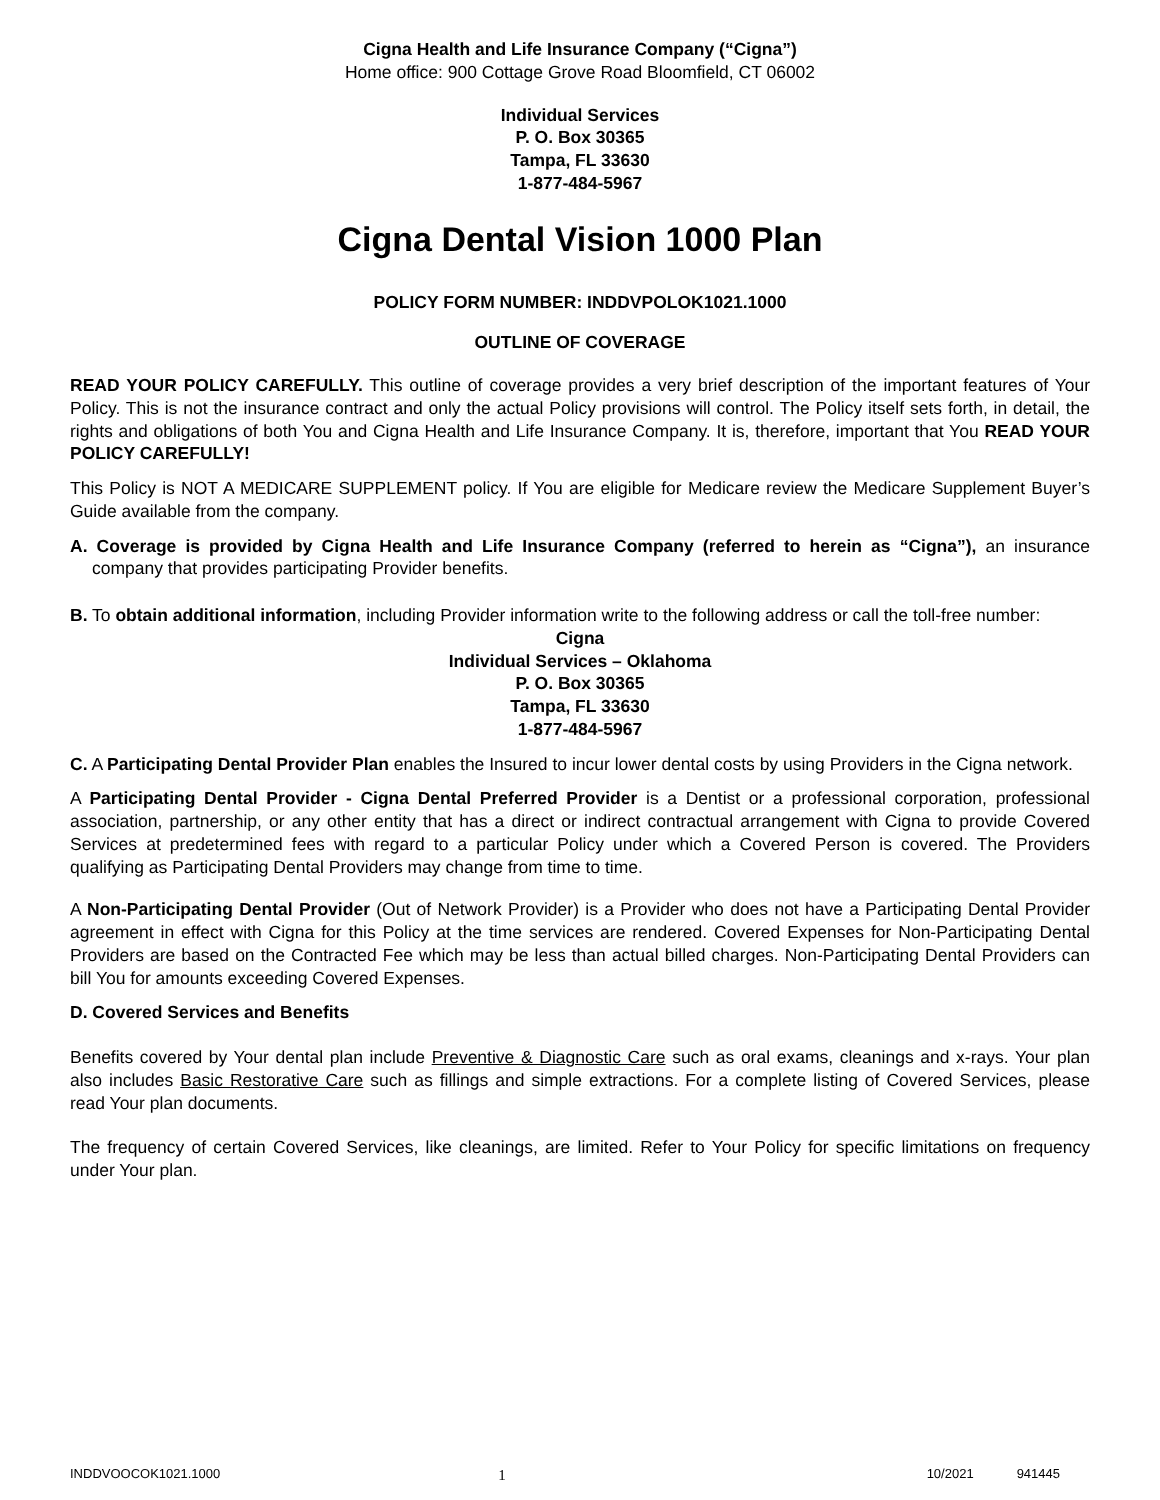Cigna Health and Life Insurance Company (“Cigna”)
Home office: 900 Cottage Grove Road Bloomfield, CT 06002
Individual Services
P. O. Box 30365
Tampa, FL 33630
1-877-484-5967
Cigna Dental Vision 1000 Plan
POLICY FORM NUMBER: INDDVPOLOK1021.1000
OUTLINE OF COVERAGE
READ YOUR POLICY CAREFULLY. This outline of coverage provides a very brief description of the important features of Your Policy. This is not the insurance contract and only the actual Policy provisions will control. The Policy itself sets forth, in detail, the rights and obligations of both You and Cigna Health and Life Insurance Company. It is, therefore, important that You READ YOUR POLICY CAREFULLY!
This Policy is NOT A MEDICARE SUPPLEMENT policy. If You are eligible for Medicare review the Medicare Supplement Buyer’s Guide available from the company.
A. Coverage is provided by Cigna Health and Life Insurance Company (referred to herein as “Cigna”), an insurance company that provides participating Provider benefits.
B. To obtain additional information, including Provider information write to the following address or call the toll-free number:
Cigna
Individual Services – Oklahoma
P. O. Box 30365
Tampa, FL 33630
1-877-484-5967
C. A Participating Dental Provider Plan enables the Insured to incur lower dental costs by using Providers in the Cigna network.
A Participating Dental Provider - Cigna Dental Preferred Provider is a Dentist or a professional corporation, professional association, partnership, or any other entity that has a direct or indirect contractual arrangement with Cigna to provide Covered Services at predetermined fees with regard to a particular Policy under which a Covered Person is covered. The Providers qualifying as Participating Dental Providers may change from time to time.
A Non-Participating Dental Provider (Out of Network Provider) is a Provider who does not have a Participating Dental Provider agreement in effect with Cigna for this Policy at the time services are rendered. Covered Expenses for Non-Participating Dental Providers are based on the Contracted Fee which may be less than actual billed charges. Non-Participating Dental Providers can bill You for amounts exceeding Covered Expenses.
D. Covered Services and Benefits
Benefits covered by Your dental plan include Preventive & Diagnostic Care such as oral exams, cleanings and x-rays. Your plan also includes Basic Restorative Care such as fillings and simple extractions. For a complete listing of Covered Services, please read Your plan documents.
The frequency of certain Covered Services, like cleanings, are limited. Refer to Your Policy for specific limitations on frequency under Your plan.
INDDVOOCOK1021.1000 1 10/2021 941445